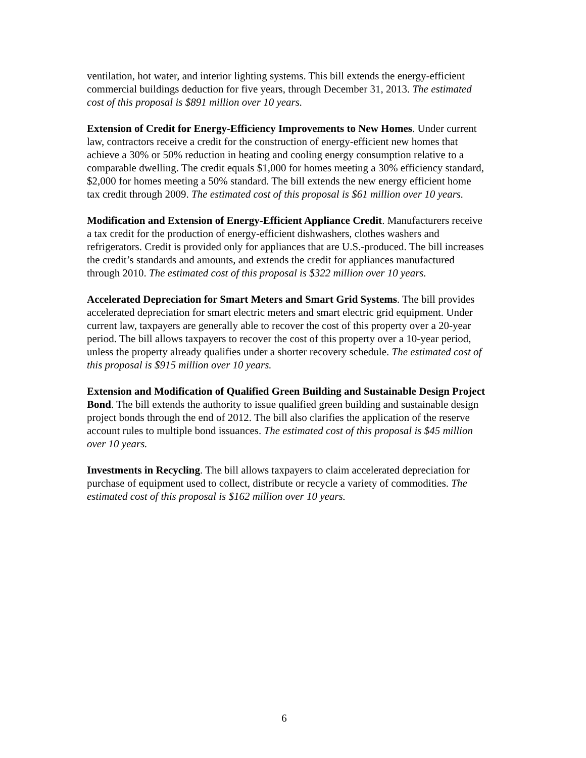ventilation, hot water, and interior lighting systems. This bill extends the energy-efficient commercial buildings deduction for five years, through December 31, 2013. The estimated cost of this proposal is $891 million over 10 years.
Extension of Credit for Energy-Efficiency Improvements to New Homes. Under current law, contractors receive a credit for the construction of energy-efficient new homes that achieve a 30% or 50% reduction in heating and cooling energy consumption relative to a comparable dwelling. The credit equals $1,000 for homes meeting a 30% efficiency standard, $2,000 for homes meeting a 50% standard. The bill extends the new energy efficient home tax credit through 2009. The estimated cost of this proposal is $61 million over 10 years.
Modification and Extension of Energy-Efficient Appliance Credit. Manufacturers receive a tax credit for the production of energy-efficient dishwashers, clothes washers and refrigerators. Credit is provided only for appliances that are U.S.-produced. The bill increases the credit’s standards and amounts, and extends the credit for appliances manufactured through 2010. The estimated cost of this proposal is $322 million over 10 years.
Accelerated Depreciation for Smart Meters and Smart Grid Systems. The bill provides accelerated depreciation for smart electric meters and smart electric grid equipment. Under current law, taxpayers are generally able to recover the cost of this property over a 20-year period. The bill allows taxpayers to recover the cost of this property over a 10-year period, unless the property already qualifies under a shorter recovery schedule. The estimated cost of this proposal is $915 million over 10 years.
Extension and Modification of Qualified Green Building and Sustainable Design Project Bond. The bill extends the authority to issue qualified green building and sustainable design project bonds through the end of 2012. The bill also clarifies the application of the reserve account rules to multiple bond issuances. The estimated cost of this proposal is $45 million over 10 years.
Investments in Recycling. The bill allows taxpayers to claim accelerated depreciation for purchase of equipment used to collect, distribute or recycle a variety of commodities. The estimated cost of this proposal is $162 million over 10 years.
6